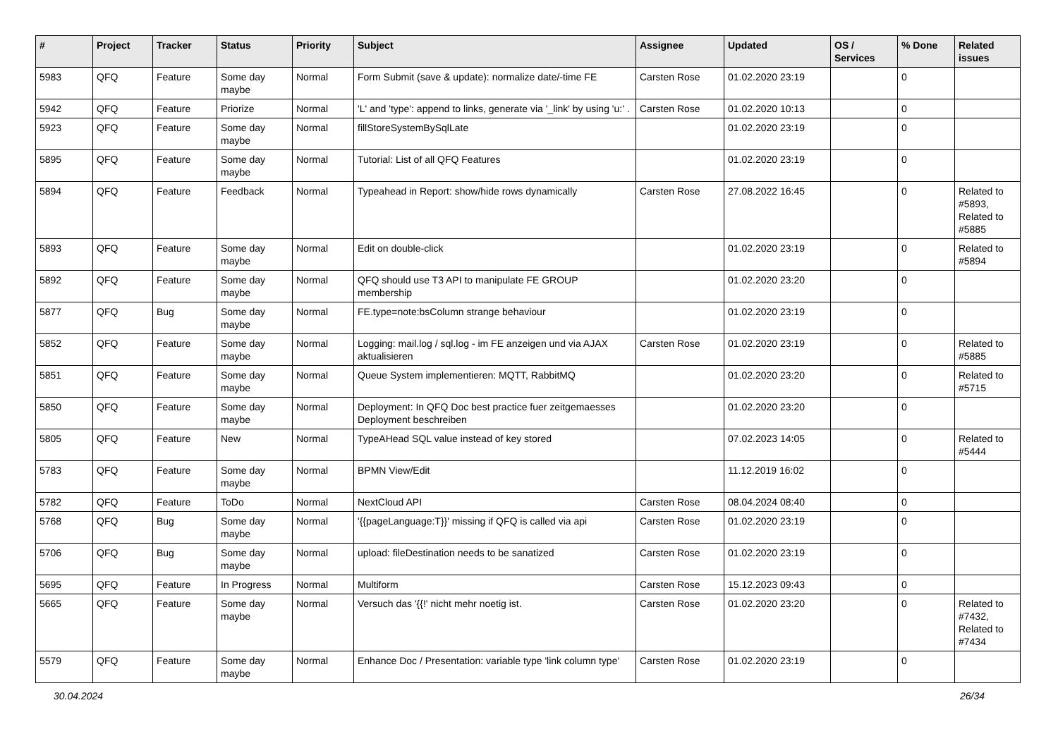| # | Project | Tracker | Status | Priority | Subject | Assignee | Updated | OS / Services | % Done | Related issues |
| --- | --- | --- | --- | --- | --- | --- | --- | --- | --- | --- |
| 5983 | QFQ | Feature | Some day maybe | Normal | Form Submit (save & update): normalize date/-time FE | Carsten Rose | 01.02.2020 23:19 | | 0 | |
| 5942 | QFQ | Feature | Priorize | Normal | 'L' and 'type': append to links, generate via '_link' by using 'u:' . | Carsten Rose | 01.02.2020 10:13 | | 0 | |
| 5923 | QFQ | Feature | Some day maybe | Normal | fillStoreSystemBySqlLate | | 01.02.2020 23:19 | | 0 | |
| 5895 | QFQ | Feature | Some day maybe | Normal | Tutorial: List of all QFQ Features | | 01.02.2020 23:19 | | 0 | |
| 5894 | QFQ | Feature | Feedback | Normal | Typeahead in Report: show/hide rows dynamically | Carsten Rose | 27.08.2022 16:45 | | 0 | Related to #5893, Related to #5885 |
| 5893 | QFQ | Feature | Some day maybe | Normal | Edit on double-click | | 01.02.2020 23:19 | | 0 | Related to #5894 |
| 5892 | QFQ | Feature | Some day maybe | Normal | QFQ should use T3 API to manipulate FE GROUP membership | | 01.02.2020 23:20 | | 0 | |
| 5877 | QFQ | Bug | Some day maybe | Normal | FE.type=note:bsColumn strange behaviour | | 01.02.2020 23:19 | | 0 | |
| 5852 | QFQ | Feature | Some day maybe | Normal | Logging: mail.log / sql.log - im FE anzeigen und via AJAX aktualisieren | Carsten Rose | 01.02.2020 23:19 | | 0 | Related to #5885 |
| 5851 | QFQ | Feature | Some day maybe | Normal | Queue System implementieren: MQTT, RabbitMQ | | 01.02.2020 23:20 | | 0 | Related to #5715 |
| 5850 | QFQ | Feature | Some day maybe | Normal | Deployment: In QFQ Doc best practice fuer zeitgemaesses Deployment beschreiben | | 01.02.2020 23:20 | | 0 | |
| 5805 | QFQ | Feature | New | Normal | TypeAHead SQL value instead of key stored | | 07.02.2023 14:05 | | 0 | Related to #5444 |
| 5783 | QFQ | Feature | Some day maybe | Normal | BPMN View/Edit | | 11.12.2019 16:02 | | 0 | |
| 5782 | QFQ | Feature | ToDo | Normal | NextCloud API | Carsten Rose | 08.04.2024 08:40 | | 0 | |
| 5768 | QFQ | Bug | Some day maybe | Normal | '{{pageLanguage:T}}' missing if QFQ is called via api | Carsten Rose | 01.02.2020 23:19 | | 0 | |
| 5706 | QFQ | Bug | Some day maybe | Normal | upload: fileDestination needs to be sanatized | Carsten Rose | 01.02.2020 23:19 | | 0 | |
| 5695 | QFQ | Feature | In Progress | Normal | Multiform | Carsten Rose | 15.12.2023 09:43 | | 0 | |
| 5665 | QFQ | Feature | Some day maybe | Normal | Versuch das '{{!' nicht mehr noetig ist. | Carsten Rose | 01.02.2020 23:20 | | 0 | Related to #7432, Related to #7434 |
| 5579 | QFQ | Feature | Some day maybe | Normal | Enhance Doc / Presentation: variable type 'link column type' | Carsten Rose | 01.02.2020 23:19 | | 0 | |
30.04.2024 26/34